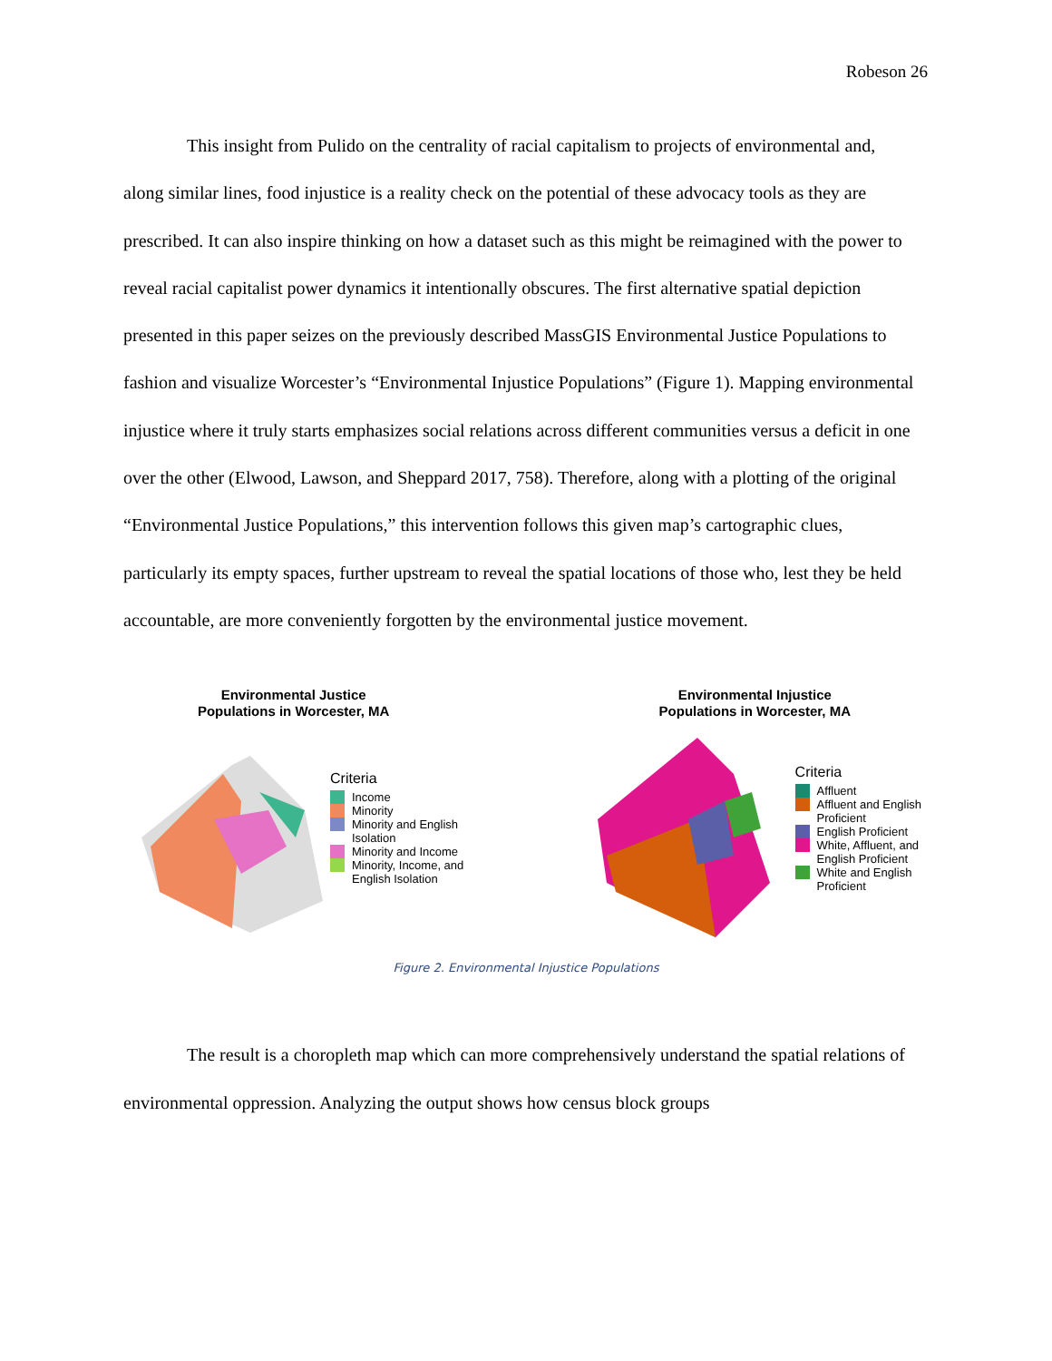Robeson 26
This insight from Pulido on the centrality of racial capitalism to projects of environmental and, along similar lines, food injustice is a reality check on the potential of these advocacy tools as they are prescribed. It can also inspire thinking on how a dataset such as this might be reimagined with the power to reveal racial capitalist power dynamics it intentionally obscures. The first alternative spatial depiction presented in this paper seizes on the previously described MassGIS Environmental Justice Populations to fashion and visualize Worcester’s “Environmental Injustice Populations” (Figure 1). Mapping environmental injustice where it truly starts emphasizes social relations across different communities versus a deficit in one over the other (Elwood, Lawson, and Sheppard 2017, 758). Therefore, along with a plotting of the original “Environmental Justice Populations,” this intervention follows this given map’s cartographic clues, particularly its empty spaces, further upstream to reveal the spatial locations of those who, lest they be held accountable, are more conveniently forgotten by the environmental justice movement.
Environmental Justice
Populations in Worcester, MA
Criteria
Income
Minority
Minority and English
Isolation
Minority and Income
Minority, Income, and
English Isolation
Environmental Injustice
Populations in Worcester, MA
Criteria
Affluent
Affluent and English
Proficient
English Proficient
White, Affluent, and
English Proficient
White and English
Proficient
Figure 2. Environmental Injustice Populations
The result is a choropleth map which can more comprehensively understand the spatial relations of environmental oppression. Analyzing the output shows how census block groups